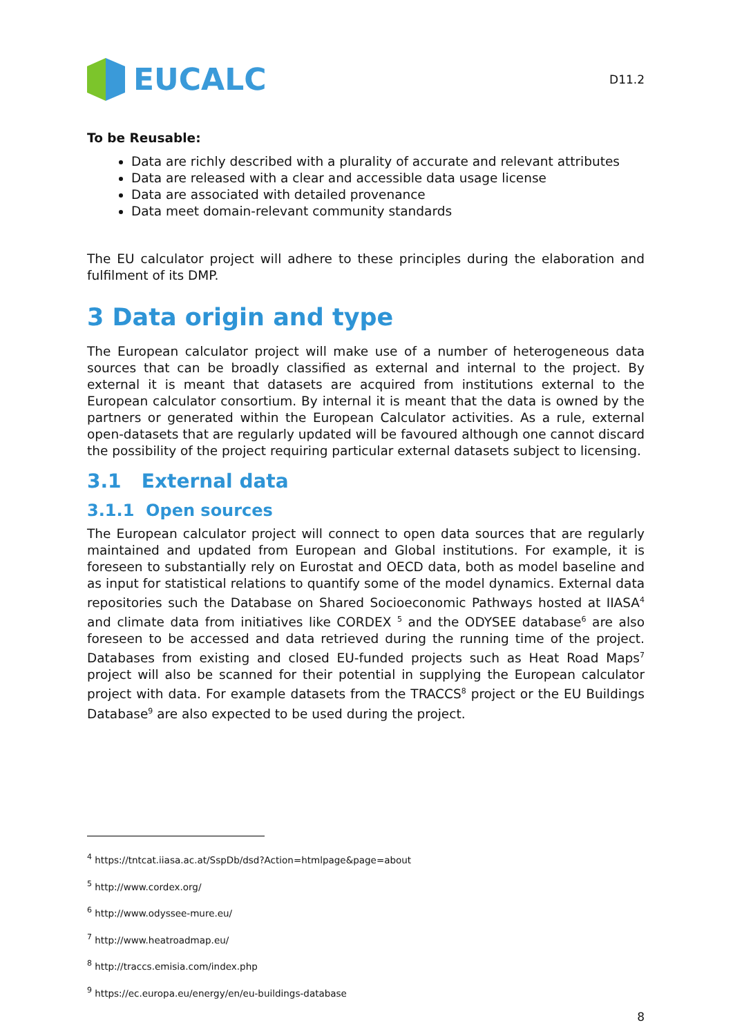EUCALC
D11.2
To be Reusable:
Data are richly described with a plurality of accurate and relevant attributes
Data are released with a clear and accessible data usage license
Data are associated with detailed provenance
Data meet domain-relevant community standards
The EU calculator project will adhere to these principles during the elaboration and fulfilment of its DMP.
3 Data origin and type
The European calculator project will make use of a number of heterogeneous data sources that can be broadly classified as external and internal to the project. By external it is meant that datasets are acquired from institutions external to the European calculator consortium. By internal it is meant that the data is owned by the partners or generated within the European Calculator activities. As a rule, external open-datasets that are regularly updated will be favoured although one cannot discard the possibility of the project requiring particular external datasets subject to licensing.
3.1 External data
3.1.1 Open sources
The European calculator project will connect to open data sources that are regularly maintained and updated from European and Global institutions. For example, it is foreseen to substantially rely on Eurostat and OECD data, both as model baseline and as input for statistical relations to quantify some of the model dynamics. External data repositories such the Database on Shared Socioeconomic Pathways hosted at IIASA<sup>4</sup> and climate data from initiatives like CORDEX <sup>5</sup> and the ODYSEE database<sup>6</sup> are also foreseen to be accessed and data retrieved during the running time of the project. Databases from existing and closed EU-funded projects such as Heat Road Maps<sup>7</sup> project will also be scanned for their potential in supplying the European calculator project with data. For example datasets from the TRACCS<sup>8</sup> project or the EU Buildings Database<sup>9</sup> are also expected to be used during the project.
<sup>4</sup> https://tntcat.iiasa.ac.at/SspDb/dsd?Action=htmlpage&page=about
<sup>5</sup> http://www.cordex.org/
<sup>6</sup> http://www.odyssee-mure.eu/
<sup>7</sup> http://www.heatroadmap.eu/
<sup>8</sup> http://traccs.emisia.com/index.php
<sup>9</sup> https://ec.europa.eu/energy/en/eu-buildings-database
8